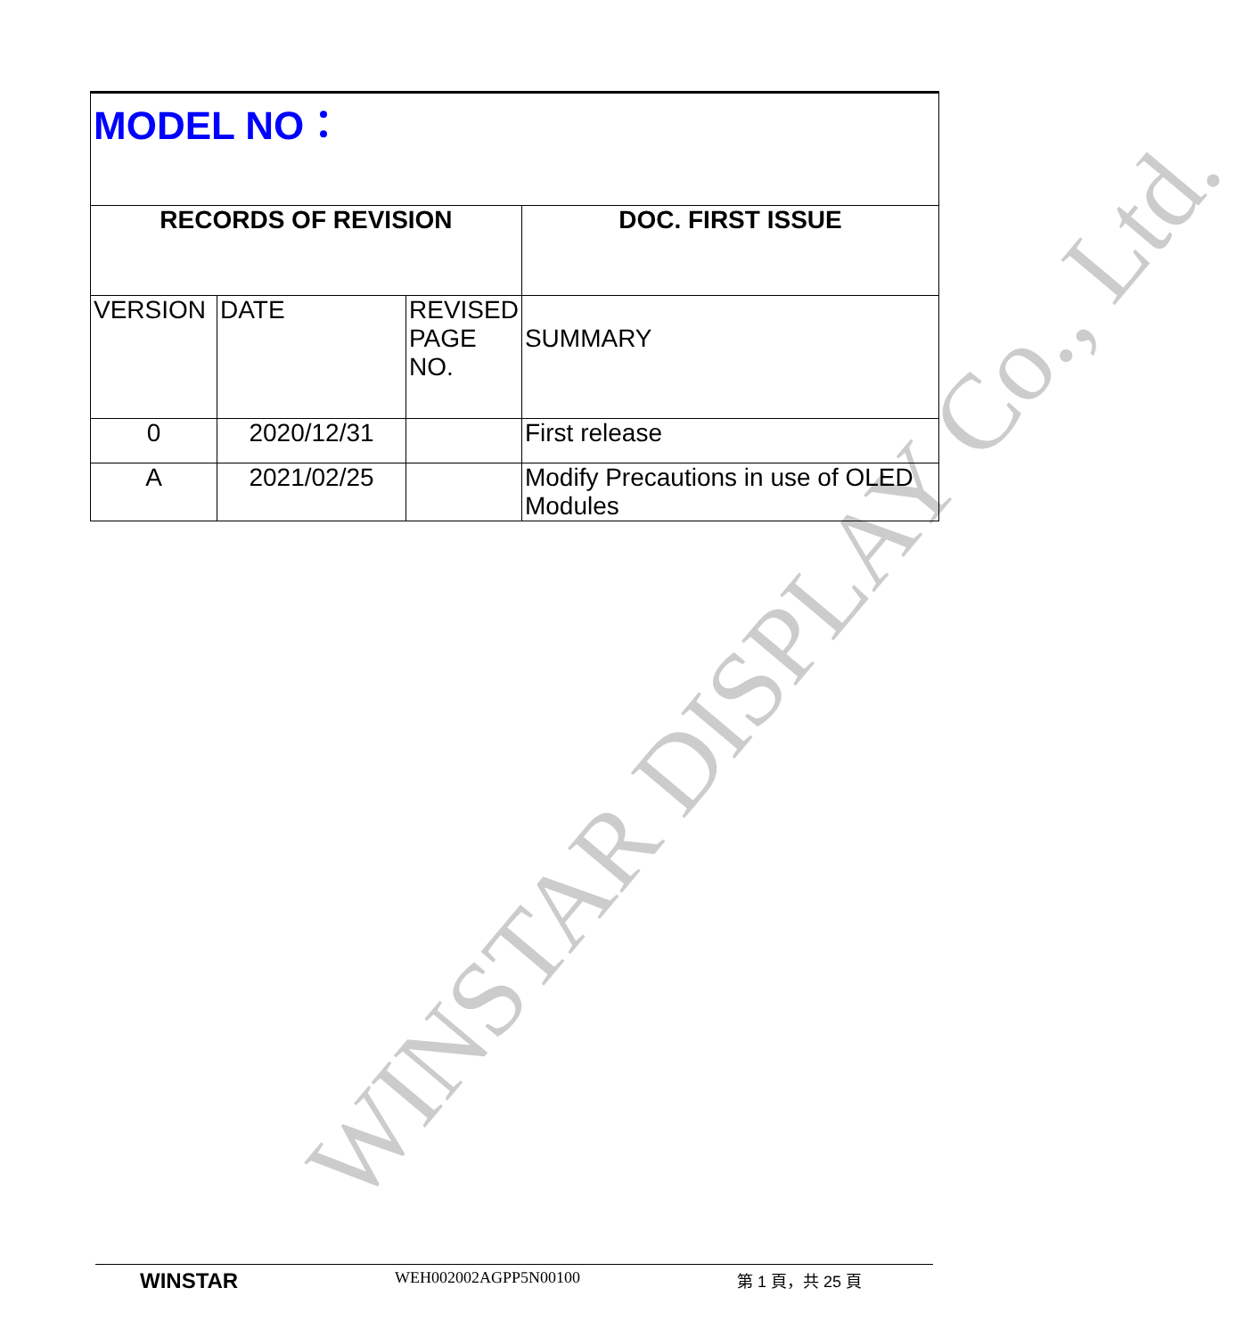WINSTAR DISPLAY Co., Ltd.
| MODEL NO： | | | |
| RECORDS OF REVISION | | | DOC. FIRST ISSUE |
| VERSION | DATE | REVISED PAGE NO. | SUMMARY |
| 0 | 2020/12/31 | | First release |
| A | 2021/02/25 | | Modify Precautions in use of OLED Modules |
WINSTAR WEH002002AGPP5N00100 第 1 頁，共 25 頁